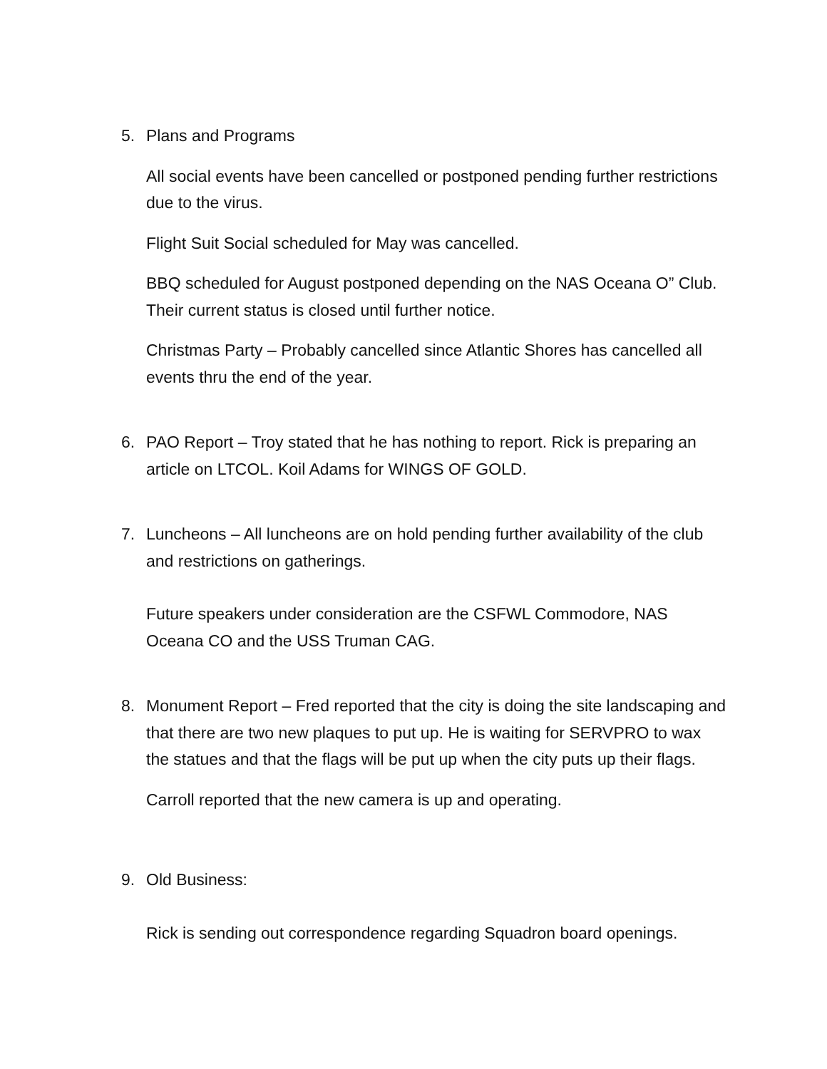5. Plans and Programs
All social events have been cancelled or postponed pending further restrictions due to the virus.
Flight Suit Social scheduled for May was cancelled.
BBQ scheduled for August postponed depending on the NAS Oceana O” Club. Their current status is closed until further notice.
Christmas Party – Probably cancelled since Atlantic Shores has cancelled all events thru the end of the year.
6. PAO Report – Troy stated that he has nothing to report. Rick is preparing an article on LTCOL. Koil Adams for WINGS OF GOLD.
7. Luncheons – All luncheons are on hold pending further availability of the club and restrictions on gatherings.
Future speakers under consideration are the CSFWL Commodore, NAS Oceana CO and the USS Truman CAG.
8. Monument Report – Fred reported that the city is doing the site landscaping and that there are two new plaques to put up. He is waiting for SERVPRO to wax the statues and that the flags will be put up when the city puts up their flags.
Carroll reported that the new camera is up and operating.
9. Old Business:
Rick is sending out correspondence regarding Squadron board openings.